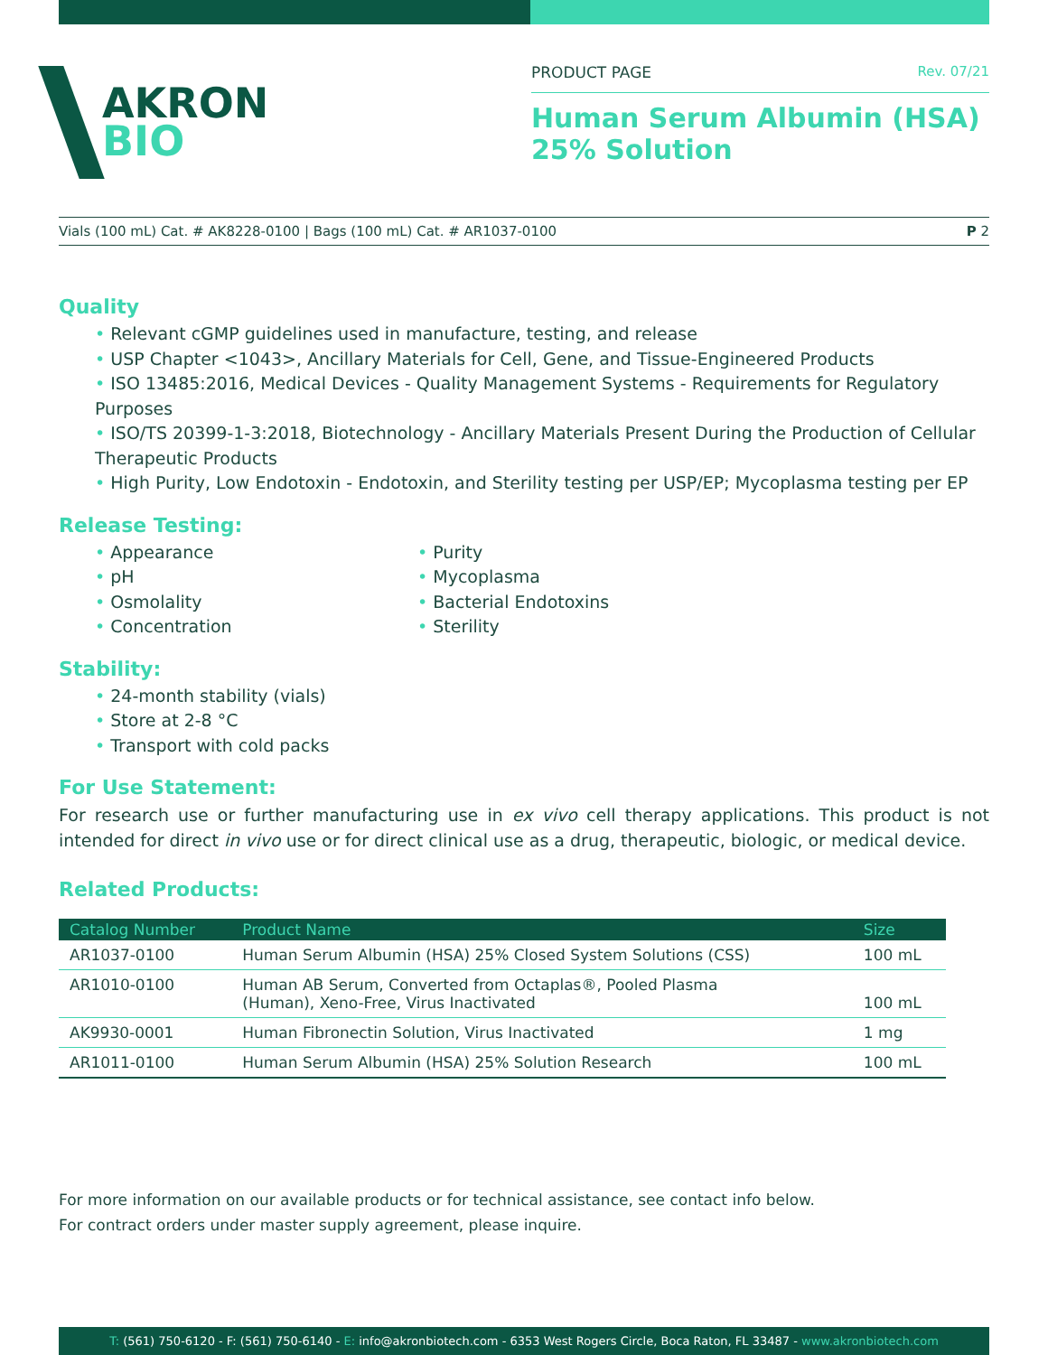AKRON
BIO
PRODUCT PAGE Rev. 07/21
Human Serum Albumin (HSA)
25% Solution
Vials (100 mL) Cat. # AK8228-0100 | Bags (100 mL) Cat. # AR1037-0100 P 2
Quality
Relevant cGMP guidelines used in manufacture, testing, and release
USP Chapter <1043>, Ancillary Materials for Cell, Gene, and Tissue-Engineered Products
ISO 13485:2016, Medical Devices - Quality Management Systems - Requirements for Regulatory Purposes
ISO/TS 20399-1-3:2018, Biotechnology - Ancillary Materials Present During the Production of Cellular Therapeutic Products
High Purity, Low Endotoxin - Endotoxin, and Sterility testing per USP/EP; Mycoplasma testing per EP
Release Testing:
Appearance
pH
Osmolality
Concentration
Purity
Mycoplasma
Bacterial Endotoxins
Sterility
Stability:
24-month stability (vials)
Store at 2-8 °C
Transport with cold packs
For Use Statement:
For research use or further manufacturing use in ex vivo cell therapy applications. This product is not intended for direct in vivo use or for direct clinical use as a drug, therapeutic, biologic, or medical device.
Related Products:
| Catalog Number | Product Name | Size |
| --- | --- | --- |
| AR1037-0100 | Human Serum Albumin (HSA) 25% Closed System Solutions (CSS) | 100 mL |
| AR1010-0100 | Human AB Serum, Converted from Octaplas®, Pooled Plasma (Human), Xeno-Free, Virus Inactivated | 100 mL |
| AK9930-0001 | Human Fibronectin Solution, Virus Inactivated | 1 mg |
| AR1011-0100 | Human Serum Albumin (HSA) 25% Solution Research | 100 mL |
For more information on our available products or for technical assistance, see contact info below.
For contract orders under master supply agreement, please inquire.
T: (561) 750-6120 - F: (561) 750-6140 - E: info@akronbiotech.com - 6353 West Rogers Circle, Boca Raton, FL 33487 - www.akronbiotech.com